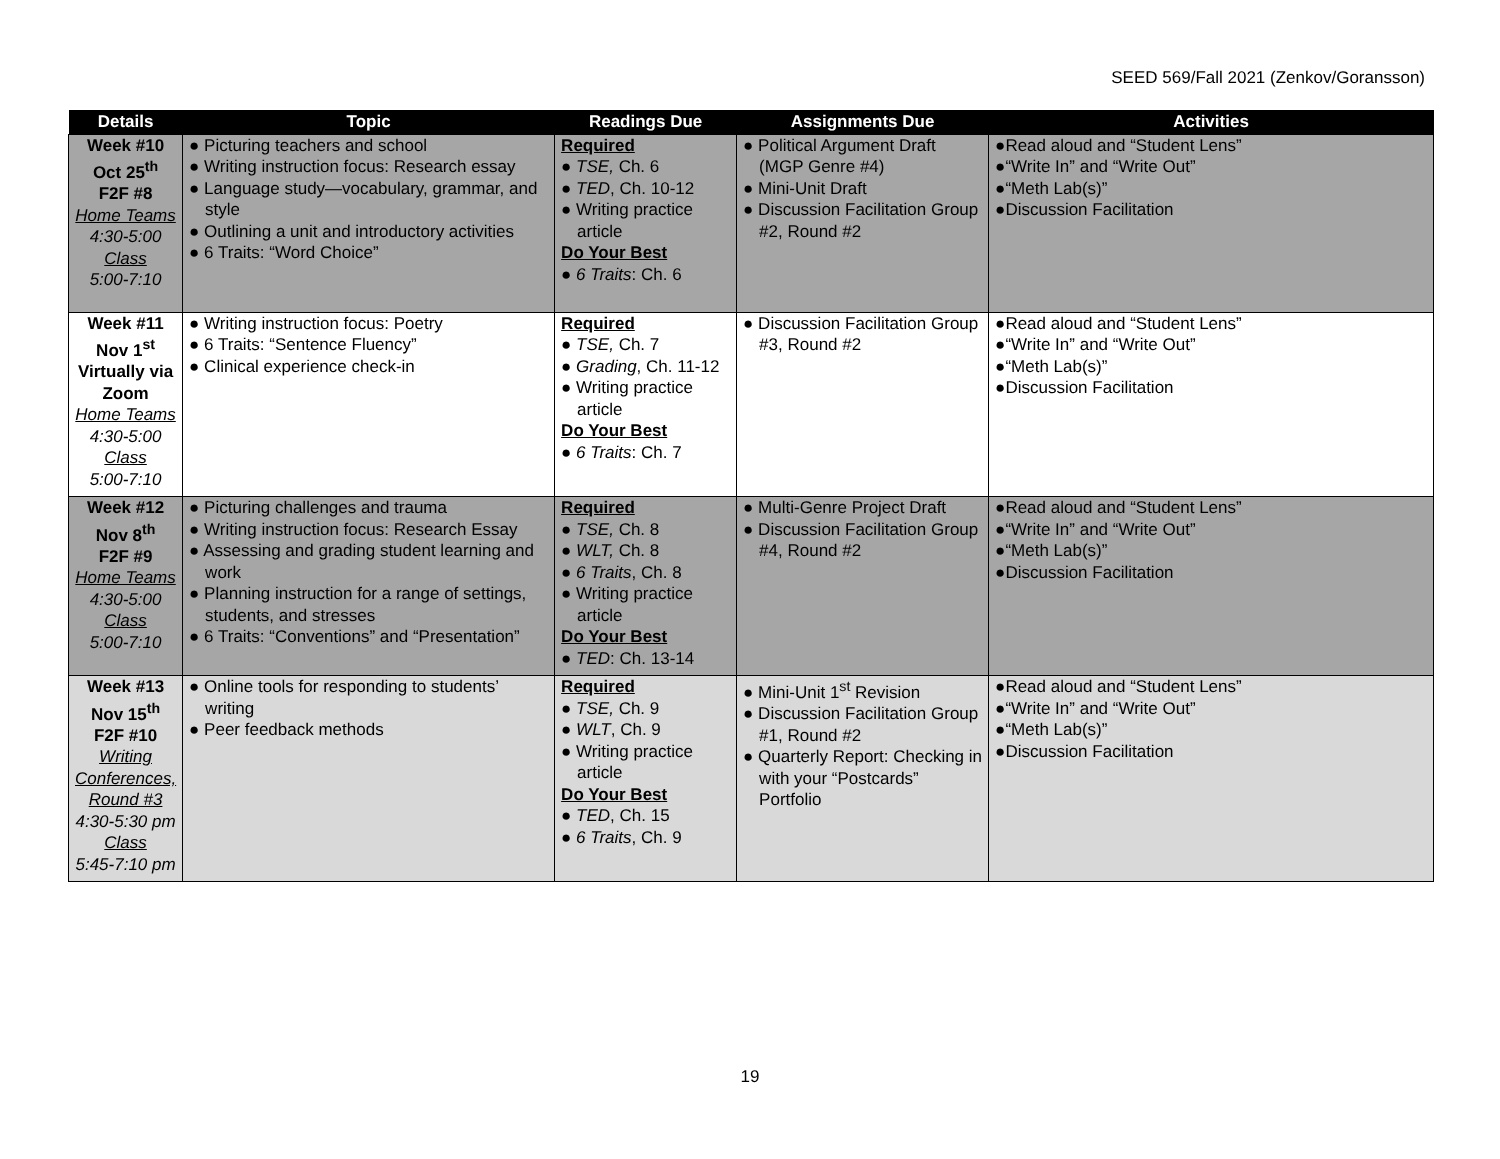SEED 569/Fall 2021 (Zenkov/Goransson)
| Details | Topic | Readings Due | Assignments Due | Activities |
| --- | --- | --- | --- | --- |
| Week #10 Oct 25<sup>th</sup> F2F #8 Home Teams 4:30-5:00 Class 5:00-7:10 | ● Picturing teachers and school ● Writing instruction focus: Research essay ● Language study—vocabulary, grammar, and style ● Outlining a unit and introductory activities ● 6 Traits: “Word Choice” | Required ● TSE, Ch. 6 ● TED , Ch. 10-12 ● Writing practice article Do Your Best ● 6 Traits : Ch. 6 | ● Political Argument Draft (MGP Genre #4) ● Mini-Unit Draft ● Discussion Facilitation Group #2, Round #2 | ●Read aloud and “Student Lens” ●“Write In” and “Write Out” ●“Meth Lab(s)” ●Discussion Facilitation |
| Week #11 Nov 1<sup>st</sup> Virtually via Zoom Home Teams 4:30-5:00 Class 5:00-7:10 | ● Writing instruction focus: Poetry ● 6 Traits: “Sentence Fluency” ● Clinical experience check-in | Required ● TSE, Ch. 7 ● Grading , Ch. 11-12 ● Writing practice article Do Your Best ● 6 Traits : Ch. 7 | ● Discussion Facilitation Group #3, Round #2 | ●Read aloud and “Student Lens” ●“Write In” and “Write Out” ●“Meth Lab(s)” ●Discussion Facilitation |
| Week #12 Nov 8<sup>th</sup> F2F #9 Home Teams 4:30-5:00 Class 5:00-7:10 | ● Picturing challenges and trauma ● Writing instruction focus: Research Essay ● Assessing and grading student learning and work ● Planning instruction for a range of settings, students, and stresses ● 6 Traits: “Conventions” and “Presentation” | Required ● TSE, Ch. 8 ● WLT, Ch. 8 ● 6 Traits , Ch. 8 ● Writing practice article Do Your Best ● TED : Ch. 13-14 | ● Multi-Genre Project Draft ● Discussion Facilitation Group #4, Round #2 | ●Read aloud and “Student Lens” ●“Write In” and “Write Out” ●“Meth Lab(s)” ●Discussion Facilitation |
| Week #13 Nov 15<sup>th</sup> F2F #10 Writing Conferences, Round #3 4:30-5:30 pm Class 5:45-7:10 pm | ● Online tools for responding to students’ writing ● Peer feedback methods | Required ● TSE, Ch. 9 ● WLT , Ch. 9 ● Writing practice article Do Your Best ● TED , Ch. 15 ● 6 Traits , Ch. 9 | ● Mini-Unit 1<sup>st</sup> Revision ● Discussion Facilitation Group #1, Round #2 ● Quarterly Report: Checking in with your “Postcards” Portfolio | ●Read aloud and “Student Lens” ●“Write In” and “Write Out” ●“Meth Lab(s)” ●Discussion Facilitation |
19